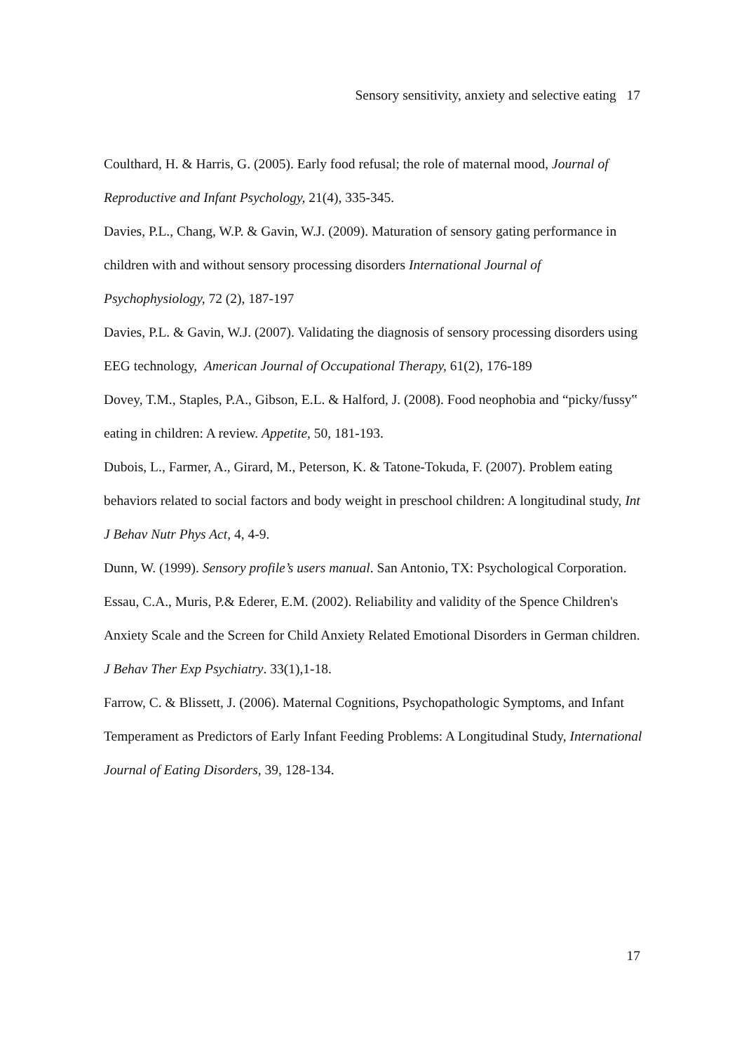Sensory sensitivity, anxiety and selective eating 17
Coulthard, H. & Harris, G. (2005). Early food refusal; the role of maternal mood, Journal of Reproductive and Infant Psychology, 21(4), 335-345.
Davies, P.L., Chang, W.P. & Gavin, W.J. (2009). Maturation of sensory gating performance in children with and without sensory processing disorders International Journal of Psychophysiology, 72 (2), 187-197
Davies, P.L. & Gavin, W.J. (2007). Validating the diagnosis of sensory processing disorders using EEG technology, American Journal of Occupational Therapy, 61(2), 176-189
Dovey, T.M., Staples, P.A., Gibson, E.L. & Halford, J. (2008). Food neophobia and “picky/fussy‟ eating in children: A review. Appetite, 50, 181-193.
Dubois, L., Farmer, A., Girard, M., Peterson, K. & Tatone-Tokuda, F. (2007). Problem eating behaviors related to social factors and body weight in preschool children: A longitudinal study, Int J Behav Nutr Phys Act, 4, 4-9.
Dunn, W. (1999). Sensory profile’s users manual. San Antonio, TX: Psychological Corporation.
Essau, C.A., Muris, P.& Ederer, E.M. (2002). Reliability and validity of the Spence Children's Anxiety Scale and the Screen for Child Anxiety Related Emotional Disorders in German children. J Behav Ther Exp Psychiatry. 33(1),1-18.
Farrow, C. & Blissett, J. (2006). Maternal Cognitions, Psychopathologic Symptoms, and Infant Temperament as Predictors of Early Infant Feeding Problems: A Longitudinal Study, International Journal of Eating Disorders, 39, 128-134.
17